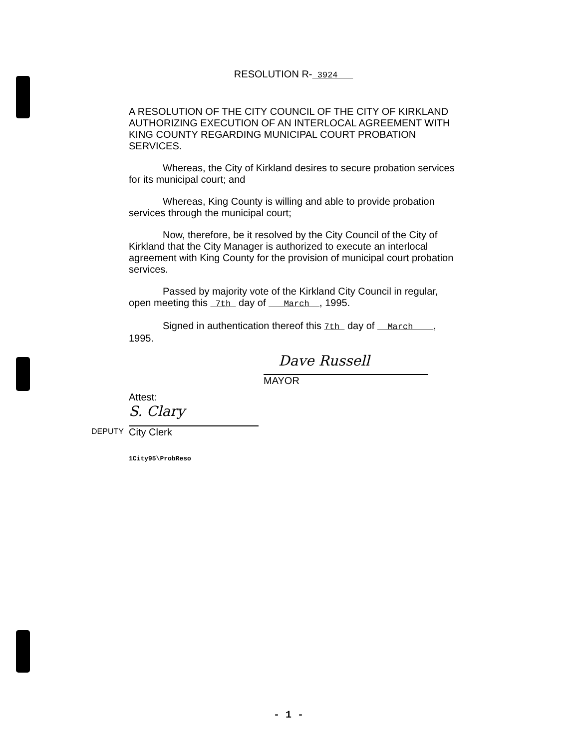RESOLUTION R- 3924
A RESOLUTION OF THE CITY COUNCIL OF THE CITY OF KIRKLAND AUTHORIZING EXECUTION OF AN INTERLOCAL AGREEMENT WITH KING COUNTY REGARDING MUNICIPAL COURT PROBATION SERVICES.
Whereas, the City of Kirkland desires to secure probation services for its municipal court; and
Whereas, King County is willing and able to provide probation services through the municipal court;
Now, therefore, be it resolved by the City Council of the City of Kirkland that the City Manager is authorized to execute an interlocal agreement with King County for the provision of municipal court probation services.
Passed by majority vote of the Kirkland City Council in regular, open meeting this 7th day of March , 1995.
Signed in authentication thereof this 7th day of March , 1995.
Dave Russell
MAYOR
Attest:
DEPUTY
S. Clary
City Clerk
1City95\ProbReso
- 1 -